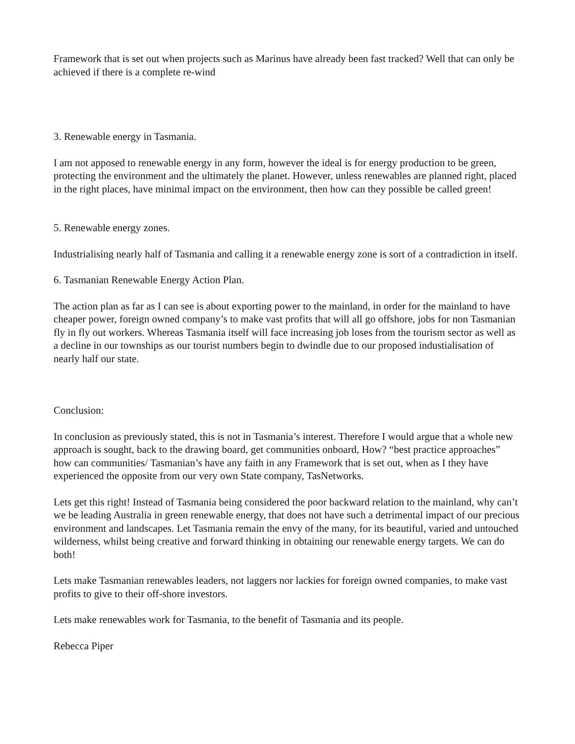Framework that is set out when projects such as Marinus have already been fast tracked? Well that can only be achieved if there is a complete re-wind
3. Renewable energy in Tasmania.
I am not apposed to renewable energy in any form, however the ideal is for energy production to be green, protecting the environment and the ultimately the planet. However, unless renewables are planned right, placed in the right places, have minimal impact on the environment, then how can they possible be called green!
5. Renewable energy zones.
Industrialising nearly half of Tasmania and calling it a renewable energy zone is sort of a contradiction in itself.
6. Tasmanian Renewable Energy Action Plan.
The action plan as far as I can see is about exporting power to the mainland, in order for the mainland to have cheaper power, foreign owned company’s to make vast profits that will all go offshore, jobs for non Tasmanian fly in fly out workers. Whereas Tasmania itself will face increasing job loses from the tourism sector as well as a decline in our townships as our tourist numbers begin to dwindle due to our proposed industialisation of nearly half our state.
Conclusion:
In conclusion as previously stated, this is not in Tasmania’s interest. Therefore I would argue that a whole new approach is sought, back to the drawing board, get communities onboard, How? “best practice approaches” how can communities/ Tasmanian’s have any faith in any Framework that is set out, when as I they have experienced the opposite from our very own State company, TasNetworks.
Lets get this right! Instead of Tasmania being considered the poor backward relation to the mainland, why can’t we be leading Australia in green renewable energy, that does not have such a detrimental impact of our precious environment and landscapes. Let Tasmania remain the envy of the many, for its beautiful, varied and untouched wilderness, whilst being creative and forward thinking in obtaining our renewable energy targets. We can do both!
Lets make Tasmanian renewables leaders, not laggers nor lackies for foreign owned companies, to make vast profits to give to their off-shore investors.
Lets make renewables work for Tasmania, to the benefit of Tasmania and its people.
Rebecca Piper